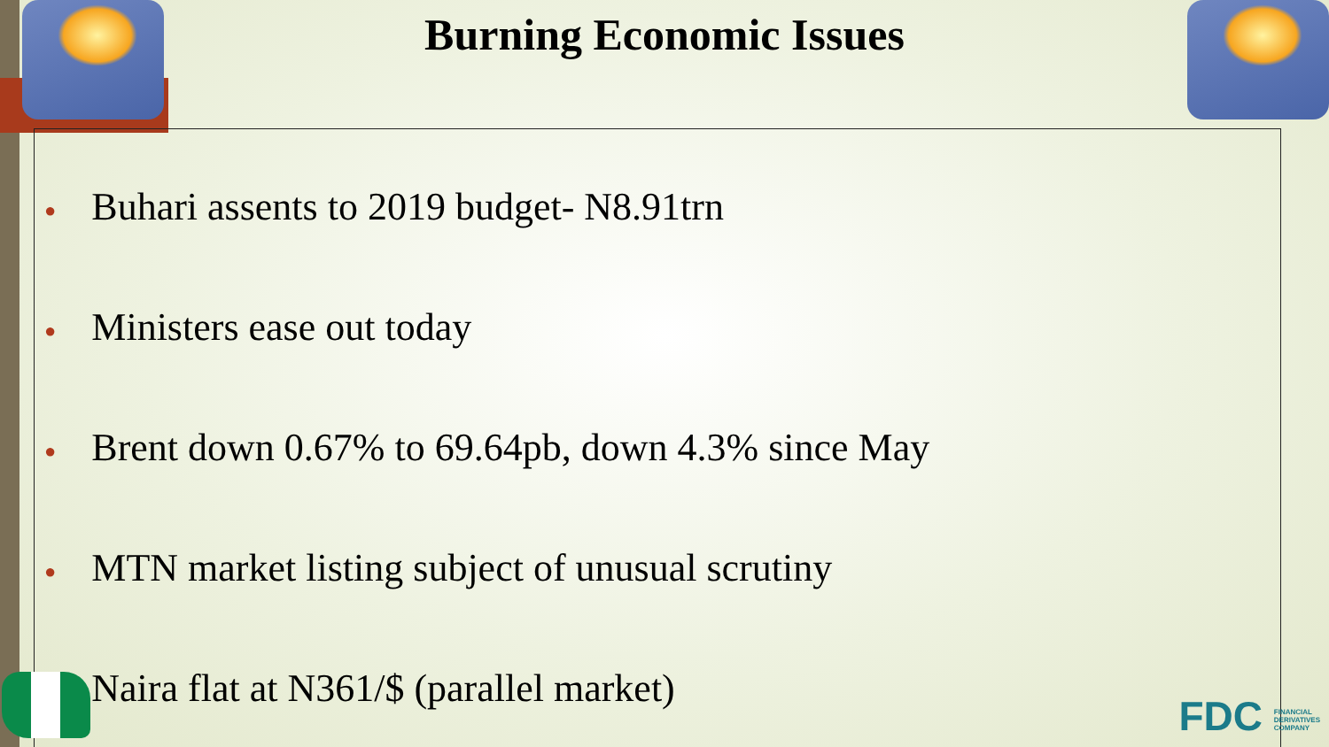Burning Economic Issues
● Buhari assents to 2019 budget- N8.91trn
● Ministers ease out today
● Brent down 0.67% to 69.64pb, down 4.3% since May
● MTN market listing subject of unusual scrutiny
● Naira flat at N361/$ (parallel market)
FDC FINANCIAL
DERIVATIVES
COMPANY